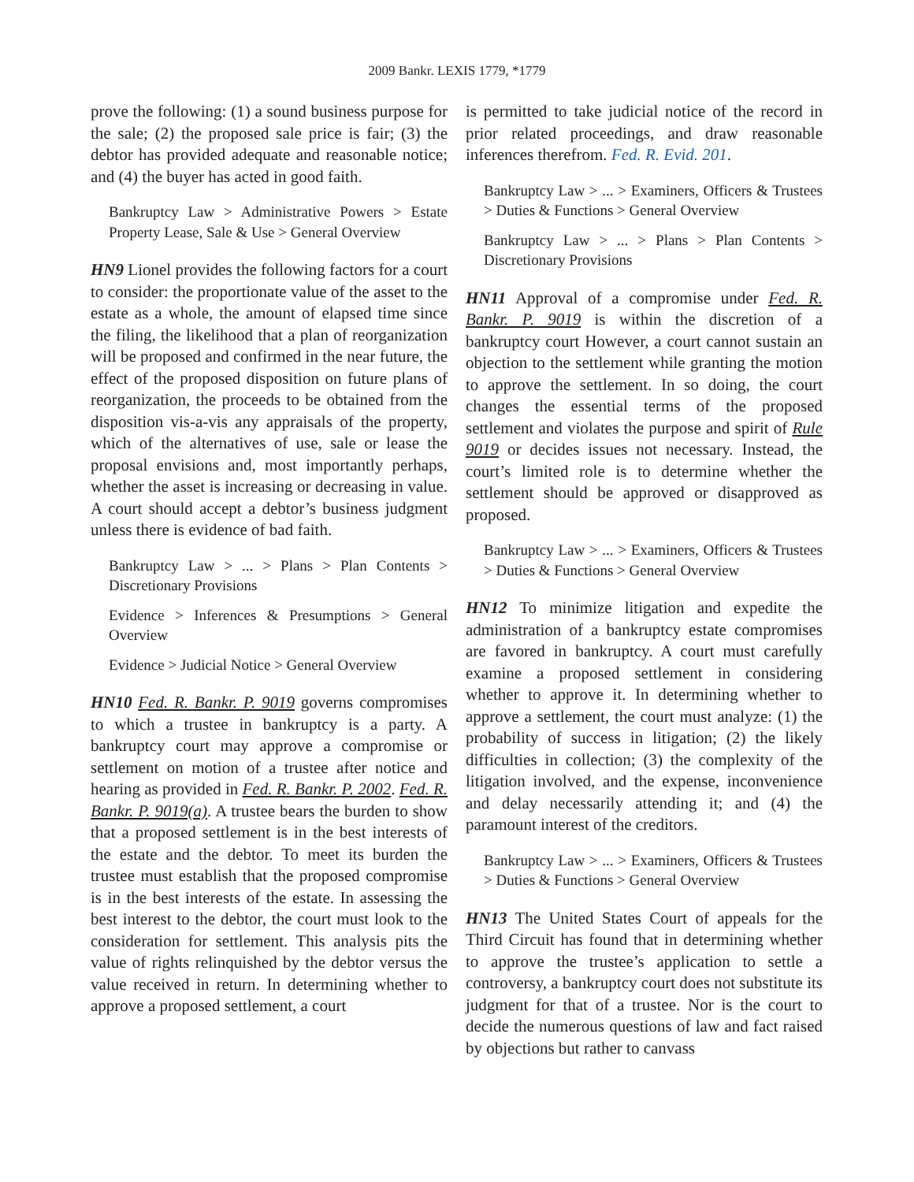2009 Bankr. LEXIS 1779, *1779
prove the following: (1) a sound business purpose for the sale; (2) the proposed sale price is fair; (3) the debtor has provided adequate and reasonable notice; and (4) the buyer has acted in good faith.
Bankruptcy Law > Administrative Powers > Estate Property Lease, Sale & Use > General Overview
HN9 Lionel provides the following factors for a court to consider: the proportionate value of the asset to the estate as a whole, the amount of elapsed time since the filing, the likelihood that a plan of reorganization will be proposed and confirmed in the near future, the effect of the proposed disposition on future plans of reorganization, the proceeds to be obtained from the disposition vis-a-vis any appraisals of the property, which of the alternatives of use, sale or lease the proposal envisions and, most importantly perhaps, whether the asset is increasing or decreasing in value. A court should accept a debtor’s business judgment unless there is evidence of bad faith.
Bankruptcy Law > ... > Plans > Plan Contents > Discretionary Provisions
Evidence > Inferences & Presumptions > General Overview
Evidence > Judicial Notice > General Overview
HN10 Fed. R. Bankr. P. 9019 governs compromises to which a trustee in bankruptcy is a party. A bankruptcy court may approve a compromise or settlement on motion of a trustee after notice and hearing as provided in Fed. R. Bankr. P. 2002. Fed. R. Bankr. P. 9019(a). A trustee bears the burden to show that a proposed settlement is in the best interests of the estate and the debtor. To meet its burden the trustee must establish that the proposed compromise is in the best interests of the estate. In assessing the best interest to the debtor, the court must look to the consideration for settlement. This analysis pits the value of rights relinquished by the debtor versus the value received in return. In determining whether to approve a proposed settlement, a court
is permitted to take judicial notice of the record in prior related proceedings, and draw reasonable inferences therefrom. Fed. R. Evid. 201.
Bankruptcy Law > ... > Examiners, Officers & Trustees > Duties & Functions > General Overview
Bankruptcy Law > ... > Plans > Plan Contents > Discretionary Provisions
HN11 Approval of a compromise under Fed. R. Bankr. P. 9019 is within the discretion of a bankruptcy court However, a court cannot sustain an objection to the settlement while granting the motion to approve the settlement. In so doing, the court changes the essential terms of the proposed settlement and violates the purpose and spirit of Rule 9019 or decides issues not necessary. Instead, the court’s limited role is to determine whether the settlement should be approved or disapproved as proposed.
Bankruptcy Law > ... > Examiners, Officers & Trustees > Duties & Functions > General Overview
HN12 To minimize litigation and expedite the administration of a bankruptcy estate compromises are favored in bankruptcy. A court must carefully examine a proposed settlement in considering whether to approve it. In determining whether to approve a settlement, the court must analyze: (1) the probability of success in litigation; (2) the likely difficulties in collection; (3) the complexity of the litigation involved, and the expense, inconvenience and delay necessarily attending it; and (4) the paramount interest of the creditors.
Bankruptcy Law > ... > Examiners, Officers & Trustees > Duties & Functions > General Overview
HN13 The United States Court of appeals for the Third Circuit has found that in determining whether to approve the trustee’s application to settle a controversy, a bankruptcy court does not substitute its judgment for that of a trustee. Nor is the court to decide the numerous questions of law and fact raised by objections but rather to canvass